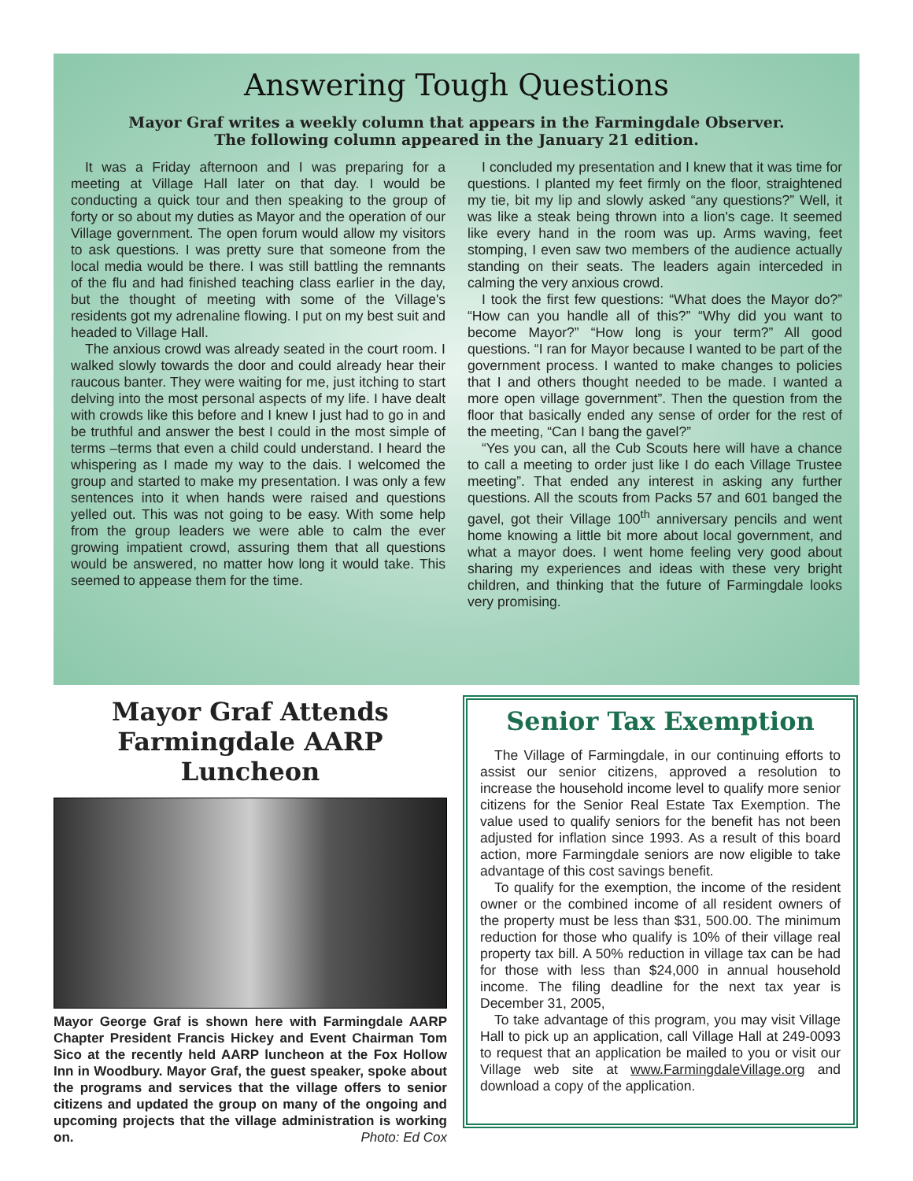Answering Tough Questions
Mayor Graf writes a weekly column that appears in the Farmingdale Observer.
The following column appeared in the January 21 edition.
It was a Friday afternoon and I was preparing for a meeting at Village Hall later on that day. I would be conducting a quick tour and then speaking to the group of forty or so about my duties as Mayor and the operation of our Village government. The open forum would allow my visitors to ask questions. I was pretty sure that someone from the local media would be there. I was still battling the remnants of the flu and had finished teaching class earlier in the day, but the thought of meeting with some of the Village's residents got my adrenaline flowing. I put on my best suit and headed to Village Hall.
The anxious crowd was already seated in the court room. I walked slowly towards the door and could already hear their raucous banter. They were waiting for me, just itching to start delving into the most personal aspects of my life. I have dealt with crowds like this before and I knew I just had to go in and be truthful and answer the best I could in the most simple of terms –terms that even a child could understand. I heard the whispering as I made my way to the dais. I welcomed the group and started to make my presentation. I was only a few sentences into it when hands were raised and questions yelled out. This was not going to be easy. With some help from the group leaders we were able to calm the ever growing impatient crowd, assuring them that all questions would be answered, no matter how long it would take. This seemed to appease them for the time.
I concluded my presentation and I knew that it was time for questions. I planted my feet firmly on the floor, straightened my tie, bit my lip and slowly asked “any questions?” Well, it was like a steak being thrown into a lion's cage. It seemed like every hand in the room was up. Arms waving, feet stomping, I even saw two members of the audience actually standing on their seats. The leaders again interceded in calming the very anxious crowd.
I took the first few questions: “What does the Mayor do?” “How can you handle all of this?” “Why did you want to become Mayor?” “How long is your term?” All good questions. “I ran for Mayor because I wanted to be part of the government process. I wanted to make changes to policies that I and others thought needed to be made. I wanted a more open village government”. Then the question from the floor that basically ended any sense of order for the rest of the meeting, “Can I bang the gavel?”
“Yes you can, all the Cub Scouts here will have a chance to call a meeting to order just like I do each Village Trustee meeting”. That ended any interest in asking any further questions. All the scouts from Packs 57 and 601 banged the gavel, got their Village 100<sup>th</sup> anniversary pencils and went home knowing a little bit more about local government, and what a mayor does. I went home feeling very good about sharing my experiences and ideas with these very bright children, and thinking that the future of Farmingdale looks very promising.
Mayor Graf Attends
Farmingdale AARP Luncheon
Mayor George Graf is shown here with Farmingdale AARP Chapter President Francis Hickey and Event Chairman Tom Sico at the recently held AARP luncheon at the Fox Hollow Inn in Woodbury. Mayor Graf, the guest speaker, spoke about the programs and services that the village offers to senior citizens and updated the group on many of the ongoing and upcoming projects that the village administration is working on. Photo: Ed Cox
Senior Tax Exemption
The Village of Farmingdale, in our continuing efforts to assist our senior citizens, approved a resolution to increase the household income level to qualify more senior citizens for the Senior Real Estate Tax Exemption. The value used to qualify seniors for the benefit has not been adjusted for inflation since 1993. As a result of this board action, more Farmingdale seniors are now eligible to take advantage of this cost savings benefit.
To qualify for the exemption, the income of the resident owner or the combined income of all resident owners of the property must be less than $31, 500.00. The minimum reduction for those who qualify is 10% of their village real property tax bill. A 50% reduction in village tax can be had for those with less than $24,000 in annual household income. The filing deadline for the next tax year is December 31, 2005,
To take advantage of this program, you may visit Village Hall to pick up an application, call Village Hall at 249-0093 to request that an application be mailed to you or visit our Village web site at www.FarmingdaleVillage.org and download a copy of the application.